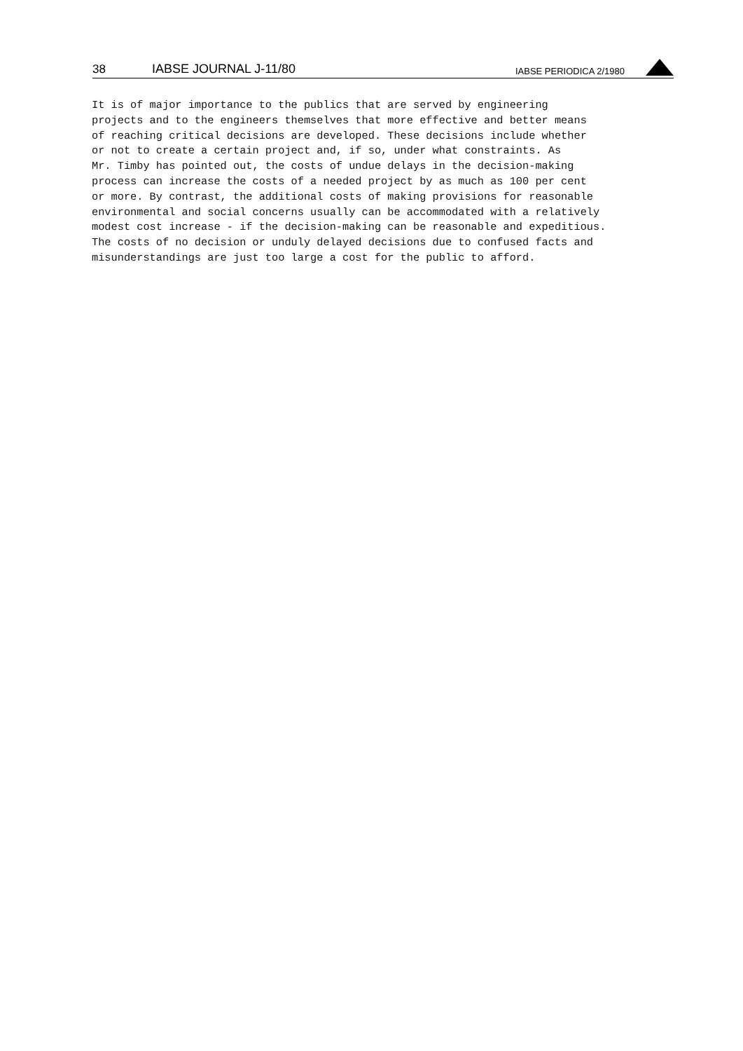38 IABSE JOURNAL J-11/80 IABSE PERIODICA 2/1980
It is of major importance to the publics that are served by engineering projects and to the engineers themselves that more effective and better means of reaching critical decisions are developed. These decisions include whether or not to create a certain project and, if so, under what constraints. As Mr. Timby has pointed out, the costs of undue delays in the decision-making process can increase the costs of a needed project by as much as 100 per cent or more. By contrast, the additional costs of making provisions for reasonable environmental and social concerns usually can be accommodated with a relatively modest cost increase - if the decision-making can be reasonable and expeditious. The costs of no decision or unduly delayed decisions due to confused facts and misunderstandings are just too large a cost for the public to afford.